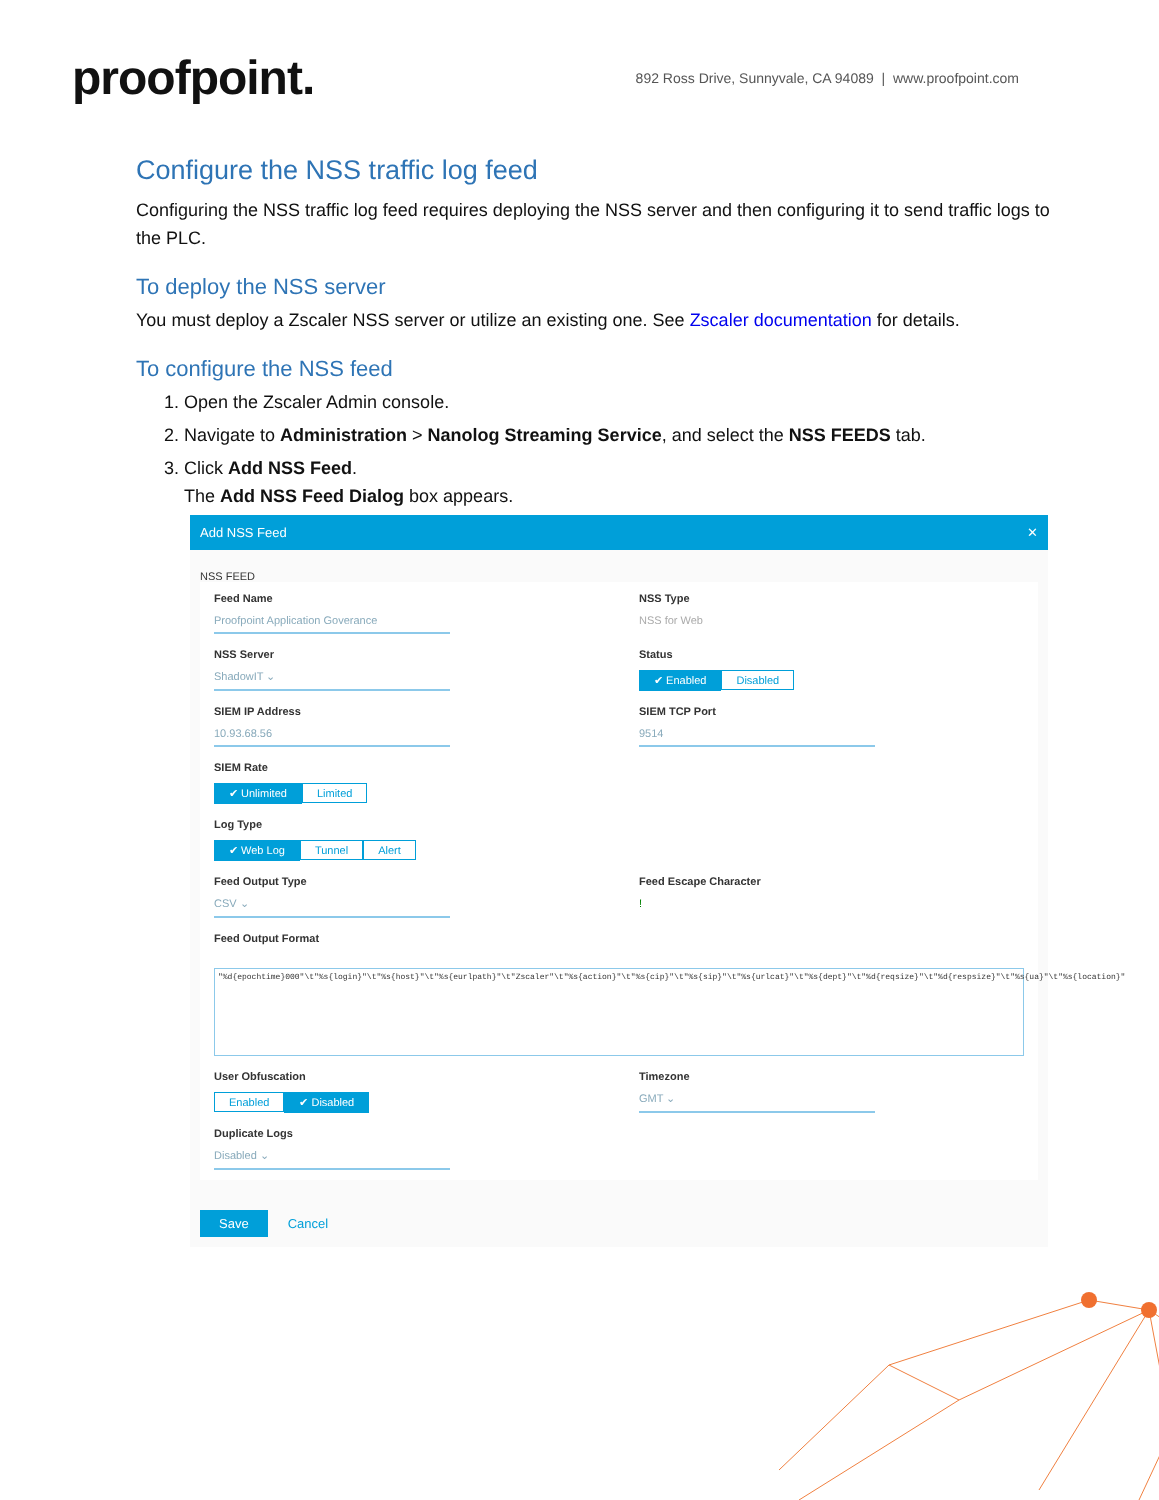proofpoint.
892 Ross Drive, Sunnyvale, CA 94089 | www.proofpoint.com
Configure the NSS traffic log feed
Configuring the NSS traffic log feed requires deploying the NSS server and then configuring it to send traffic logs to the PLC.
To deploy the NSS server
You must deploy a Zscaler NSS server or utilize an existing one. See Zscaler documentation for details.
To configure the NSS feed
1. Open the Zscaler Admin console.
2. Navigate to Administration > Nanolog Streaming Service, and select the NSS FEEDS tab.
3. Click Add NSS Feed.
The Add NSS Feed Dialog box appears.
Add NSS Feed ✕
NSS FEED
Feed Name
Proofpoint Application Goverance
NSS Type
NSS for Web
NSS Server
ShadowIT ⌄
Status
✔ Enabled Disabled
SIEM IP Address
10.93.68.56
SIEM TCP Port
9514
SIEM Rate
✔ Unlimited Limited
Log Type
✔ Web Log Tunnel Alert
Feed Output Type
CSV ⌄
Feed Escape Character
!
Feed Output Format
"%d{epochtime}000"\t"%s{login}"\t"%s{host}"\t"%s{eurlpath}"\t"Zscaler"\t"%s{action}"\t"%s{cip}"\t"%s{sip}"\t"%s{urlcat}"\t"%s{dept}"\t"%d{reqsize}"\t"%d{respsize}"\t"%s{ua}"\t"%s{location}"
User Obfuscation
Enabled ✔ Disabled
Timezone
GMT ⌄
Duplicate Logs
Disabled ⌄
Save Cancel